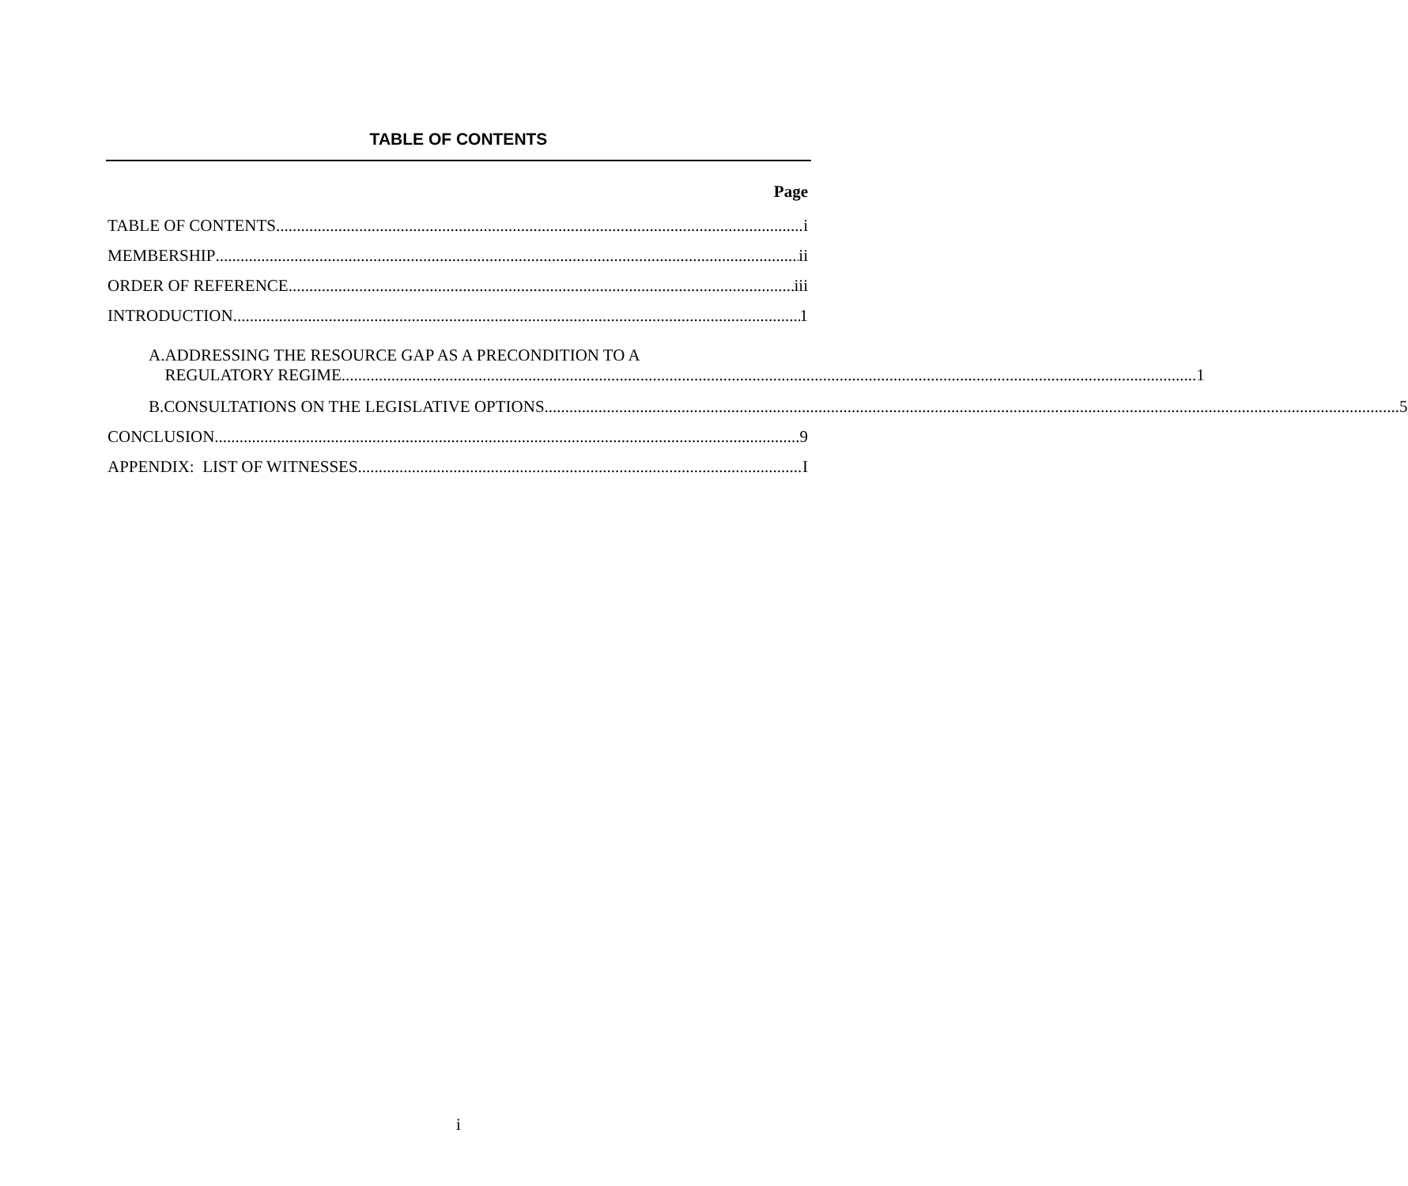TABLE OF CONTENTS
Page
TABLE OF CONTENTS i
MEMBERSHIP ii
ORDER OF REFERENCE iii
INTRODUCTION 1
A. ADDRESSING THE RESOURCE GAP AS A PRECONDITION TO A
REGULATORY REGIME 1
B.
CONSULTATIONS ON THE LEGISLATIVE OPTIONS 5
CONCLUSION 9
APPENDIX: LIST OF WITNESSES I
i